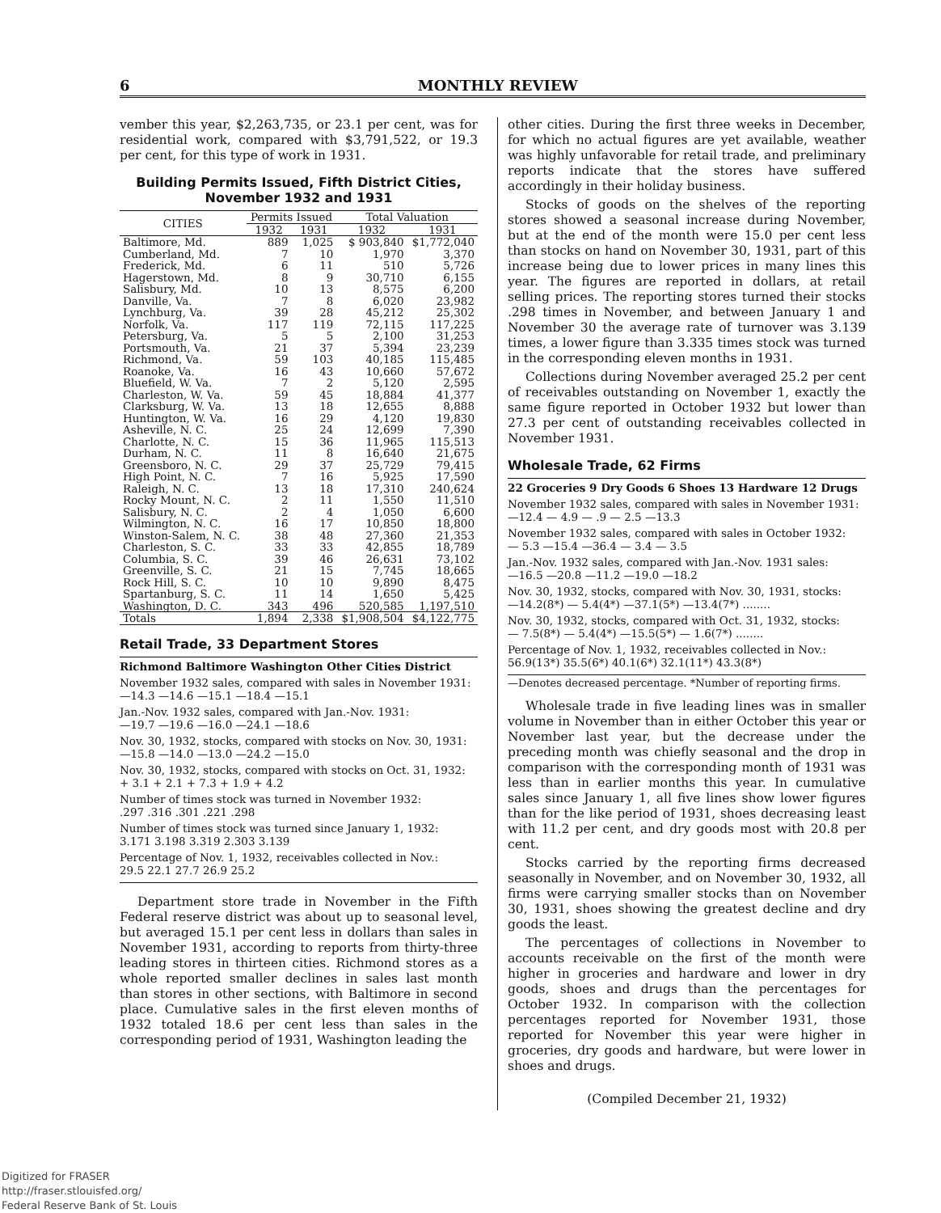6 MONTHLY REVIEW
vember this year, $2,263,735, or 23.1 per cent, was for residential work, compared with $3,791,522, or 19.3 per cent, for this type of work in 1931.
Building Permits Issued, Fifth District Cities, November 1932 and 1931
| CITIES | Permits Issued | | Total Valuation | |
| --- | --- | --- | --- | --- |
| | 1932 | 1931 | 1932 | 1931 |
| Baltimore, Md. | 889 | 1,025 | $ 903,840 | $1,772,040 |
| Cumberland, Md. | 7 | 10 | 1,970 | 3,370 |
| Frederick, Md. | 6 | 11 | 510 | 5,726 |
| Hagerstown, Md. | 8 | 9 | 30,710 | 6,155 |
| Salisbury, Md. | 10 | 13 | 8,575 | 6,200 |
| Danville, Va. | 7 | 8 | 6,020 | 23,982 |
| Lynchburg, Va. | 39 | 28 | 45,212 | 25,302 |
| Norfolk, Va. | 117 | 119 | 72,115 | 117,225 |
| Petersburg, Va. | 5 | 5 | 2,100 | 31,253 |
| Portsmouth, Va. | 21 | 37 | 5,394 | 23,239 |
| Richmond, Va. | 59 | 103 | 40,185 | 115,485 |
| Roanoke, Va. | 16 | 43 | 10,660 | 57,672 |
| Bluefield, W. Va. | 7 | 2 | 5,120 | 2,595 |
| Charleston, W. Va. | 59 | 45 | 18,884 | 41,377 |
| Clarksburg, W. Va. | 13 | 18 | 12,655 | 8,888 |
| Huntington, W. Va. | 16 | 29 | 4,120 | 19,830 |
| Asheville, N. C. | 25 | 24 | 12,699 | 7,390 |
| Charlotte, N. C. | 15 | 36 | 11,965 | 115,513 |
| Durham, N. C. | 11 | 8 | 16,640 | 21,675 |
| Greensboro, N. C. | 29 | 37 | 25,729 | 79,415 |
| High Point, N. C. | 7 | 16 | 5,925 | 17,590 |
| Raleigh, N. C. | 13 | 18 | 17,310 | 240,624 |
| Rocky Mount, N. C. | 2 | 11 | 1,550 | 11,510 |
| Salisbury, N. C. | 2 | 4 | 1,050 | 6,600 |
| Wilmington, N. C. | 16 | 17 | 10,850 | 18,800 |
| Winston-Salem, N. C. | 38 | 48 | 27,360 | 21,353 |
| Charleston, S. C. | 33 | 33 | 42,855 | 18,789 |
| Columbia, S. C. | 39 | 46 | 26,631 | 73,102 |
| Greenville, S. C. | 21 | 15 | 7,745 | 18,665 |
| Rock Hill, S. C. | 10 | 10 | 9,890 | 8,475 |
| Spartanburg, S. C. | 11 | 14 | 1,650 | 5,425 |
| Washington, D. C. | 343 | 496 | 520,585 | 1,197,510 |
| Totals | 1,894 | 2,338 | $1,908,504 | $4,122,775 |
Retail Trade, 33 Department Stores
Richmond Baltimore Washington Other Cities District
November 1932 sales, compared with sales in November 1931:
—14.3 —14.6 —15.1 —18.4 —15.1
Jan.-Nov. 1932 sales, compared with Jan.-Nov. 1931:
—19.7 —19.6 —16.0 —24.1 —18.6
Nov. 30, 1932, stocks, compared with stocks on Nov. 30, 1931:
—15.8 —14.0 —13.0 —24.2 —15.0
Nov. 30, 1932, stocks, compared with stocks on Oct. 31, 1932:
+ 3.1 + 2.1 + 7.3 + 1.9 + 4.2
Number of times stock was turned in November 1932:
.297 .316 .301 .221 .298
Number of times stock was turned since January 1, 1932:
3.171 3.198 3.319 2.303 3.139
Percentage of Nov. 1, 1932, receivables collected in Nov.:
29.5 22.1 27.7 26.9 25.2
Department store trade in November in the Fifth Federal reserve district was about up to seasonal level, but averaged 15.1 per cent less in dollars than sales in November 1931, according to reports from thirty-three leading stores in thirteen cities. Richmond stores as a whole reported smaller declines in sales last month than stores in other sections, with Baltimore in second place. Cumulative sales in the first eleven months of 1932 totaled 18.6 per cent less than sales in the corresponding period of 1931, Washington leading the
other cities. During the first three weeks in December, for which no actual figures are yet available, weather was highly unfavorable for retail trade, and preliminary reports indicate that the stores have suffered accordingly in their holiday business.
Stocks of goods on the shelves of the reporting stores showed a seasonal increase during November, but at the end of the month were 15.0 per cent less than stocks on hand on November 30, 1931, part of this increase being due to lower prices in many lines this year. The figures are reported in dollars, at retail selling prices. The reporting stores turned their stocks .298 times in November, and between January 1 and November 30 the average rate of turnover was 3.139 times, a lower figure than 3.335 times stock was turned in the corresponding eleven months in 1931.
Collections during November averaged 25.2 per cent of receivables outstanding on November 1, exactly the same figure reported in October 1932 but lower than 27.3 per cent of outstanding receivables collected in November 1931.
Wholesale Trade, 62 Firms
22 Groceries 9 Dry Goods 6 Shoes 13 Hardware 12 Drugs
November 1932 sales, compared with sales in November 1931:
—12.4 — 4.9 — .9 — 2.5 —13.3
November 1932 sales, compared with sales in October 1932:
— 5.3 —15.4 —36.4 — 3.4 — 3.5
Jan.-Nov. 1932 sales, compared with Jan.-Nov. 1931 sales:
—16.5 —20.8 —11.2 —19.0 —18.2
Nov. 30, 1932, stocks, compared with Nov. 30, 1931, stocks:
—14.2(8*) — 5.4(4*) —37.1(5*) —13.4(7*) ........
Nov. 30, 1932, stocks, compared with Oct. 31, 1932, stocks:
— 7.5(8*) — 5.4(4*) —15.5(5*) — 1.6(7*) ........
Percentage of Nov. 1, 1932, receivables collected in Nov.:
56.9(13*) 35.5(6*) 40.1(6*) 32.1(11*) 43.3(8*)
—Denotes decreased percentage. *Number of reporting firms.
Wholesale trade in five leading lines was in smaller volume in November than in either October this year or November last year, but the decrease under the preceding month was chiefly seasonal and the drop in comparison with the corresponding month of 1931 was less than in earlier months this year. In cumulative sales since January 1, all five lines show lower figures than for the like period of 1931, shoes decreasing least with 11.2 per cent, and dry goods most with 20.8 per cent.
Stocks carried by the reporting firms decreased seasonally in November, and on November 30, 1932, all firms were carrying smaller stocks than on November 30, 1931, shoes showing the greatest decline and dry goods the least.
The percentages of collections in November to accounts receivable on the first of the month were higher in groceries and hardware and lower in dry goods, shoes and drugs than the percentages for October 1932. In comparison with the collection percentages reported for November 1931, those reported for November this year were higher in groceries, dry goods and hardware, but were lower in shoes and drugs.
(Compiled December 21, 1932)
Digitized for FRASER
http://fraser.stlouisfed.org/
Federal Reserve Bank of St. Louis